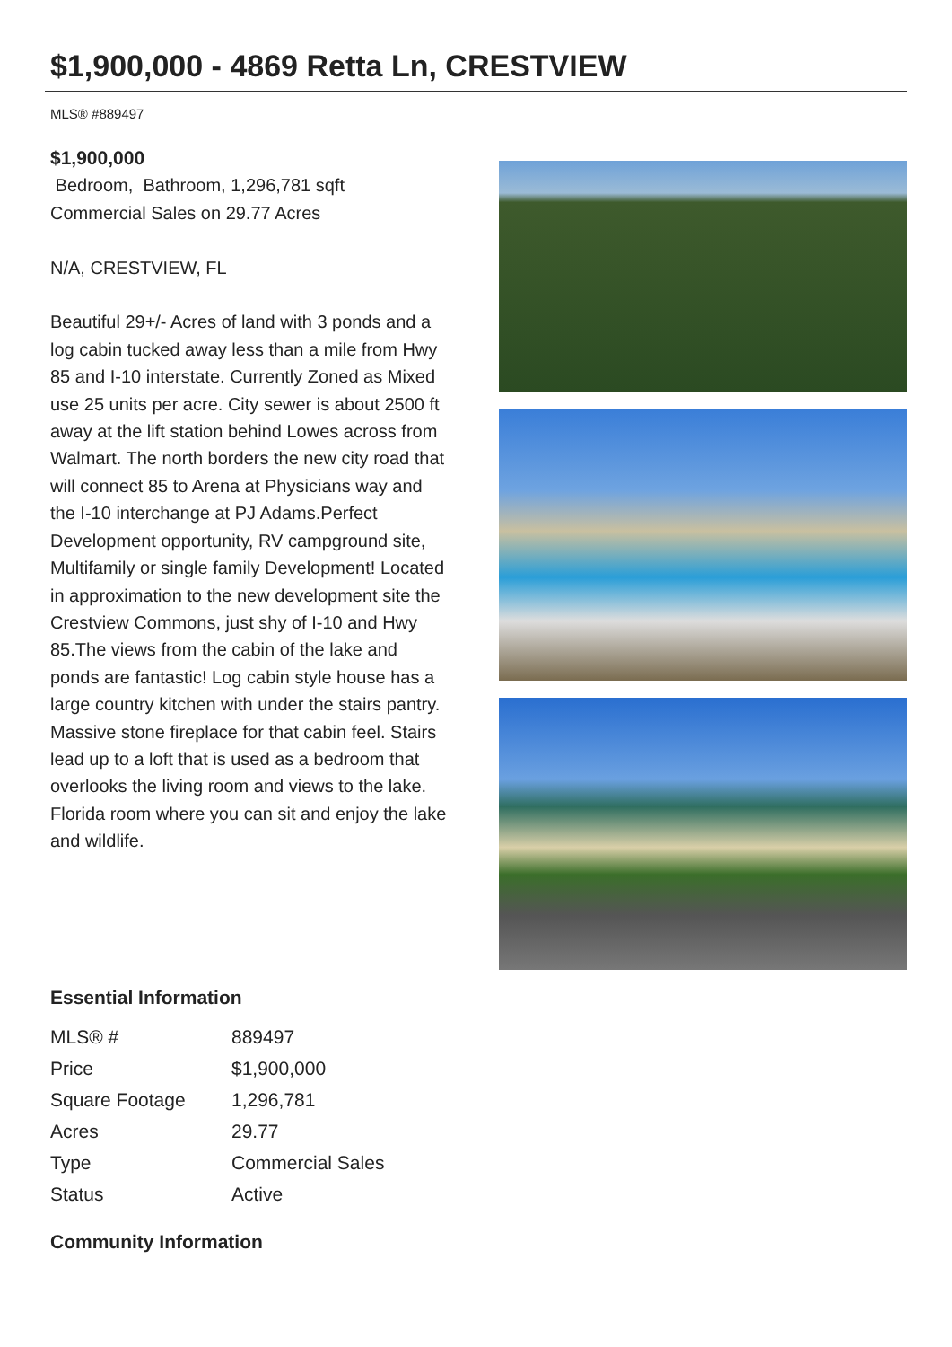$1,900,000 - 4869 Retta Ln, CRESTVIEW
MLS® #889497
$1,900,000
Bedroom, Bathroom, 1,296,781 sqft
Commercial Sales on 29.77 Acres
N/A, CRESTVIEW, FL
Beautiful 29+/- Acres of land with 3 ponds and a log cabin tucked away less than a mile from Hwy 85 and I-10 interstate. Currently Zoned as Mixed use 25 units per acre. City sewer is about 2500 ft away at the lift station behind Lowes across from Walmart. The north borders the new city road that will connect 85 to Arena at Physicians way and the I-10 interchange at PJ Adams.Perfect Development opportunity, RV campground site, Multifamily or single family Development! Located in approximation to the new development site the Crestview Commons, just shy of I-10 and Hwy 85.The views from the cabin of the lake and ponds are fantastic! Log cabin style house has a large country kitchen with under the stairs pantry. Massive stone fireplace for that cabin feel. Stairs lead up to a loft that is used as a bedroom that overlooks the living room and views to the lake. Florida room where you can sit and enjoy the lake and wildlife.
Essential Information
| MLS® # | 889497 |
| Price | $1,900,000 |
| Square Footage | 1,296,781 |
| Acres | 29.77 |
| Type | Commercial Sales |
| Status | Active |
Community Information